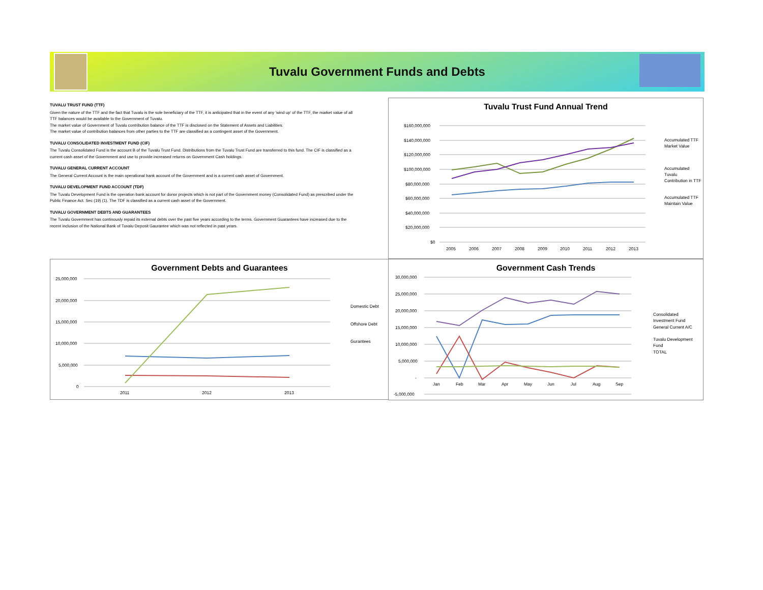Tuvalu Government Funds and Debts
TUVALU TRUST FUND (TTF)
Given the nature of the TTF and the fact that Tuvalu is the sole beneficiary of the TTF, it is anticipated that in the event of any 'wind up' of the TTF, the market value of all TTF balances would be available to the Government of Tuvalu.
The market value of Government of Tuvalu contribution balance of the TTF is disclosed on the Statement of Assets and Liabilities.
The market value of contribution balances from other parties to the TTF are classified as a contingent asset of the Government.
TUVALU CONSOLIDATED INVESTMENT FUND (CIF)
The Tuvalu Consolidated Fund is the account B of the Tuvalu Trust Fund. Distributions from the Tuvalu Trust Fund are transferred to this fund. The CIF is classified as a current cash asset of the Government and use to provide increased returns on Government Cash holdings.
TUVALU GENERAL CURRENT ACCOUNT
The General Current Account is the main operational bank account of the Government and is a current cash asset of Government.
TUVALU DEVELOPMENT FUND ACCOUNT (TDF)
The Tuvalu Development Fund is the operation bank account for donor projects which is not part of the Government money (Consolidated Fund) as prescribed under the Public Finance Act. Sec (19) (1). The TDF is classified as a current cash asset of the Government.
TUVALU GOVERNMENT DEBTS AND GUARANTEES
The Tuvalu Government has continously repaid its external debts over the past five years according to the terms. Government Guarantees have increased due to the recent inclusion of the National Bank of Tuvalu Deposit Gaurantee which was not reflected in past years.
Tuvalu Trust Fund Annual Trend
$160,000,000
$140,000,000
$120,000,000
$100,000,000
$80,000,000
$60,000,000
$40,000,000
$20,000,000
$0
2005
2006
2007
2008
2009
2010
2011
2012
2013
Accumulated TTF
Market Value
Accumulated Tuvalu
Contribution in TTF
Accumulated TTF
Maintain Value
Government Debts and Guarantees
25,000,000
20,000,000
15,000,000
10,000,000
5,000,000
0
2011
2012
2013
Domestic Debt
Offshore Debt
Gurantees
Government Cash Trends
30,000,000
25,000,000
20,000,000
15,000,000
10,000,000
5,000,000
-
-5,000,000
Jan
Feb
Mar
Apr
May
Jun
Jul
Aug
Sep
Consolidated
Investment Fund
General Current A/C
Tuvalu Development
Fund
TOTAL